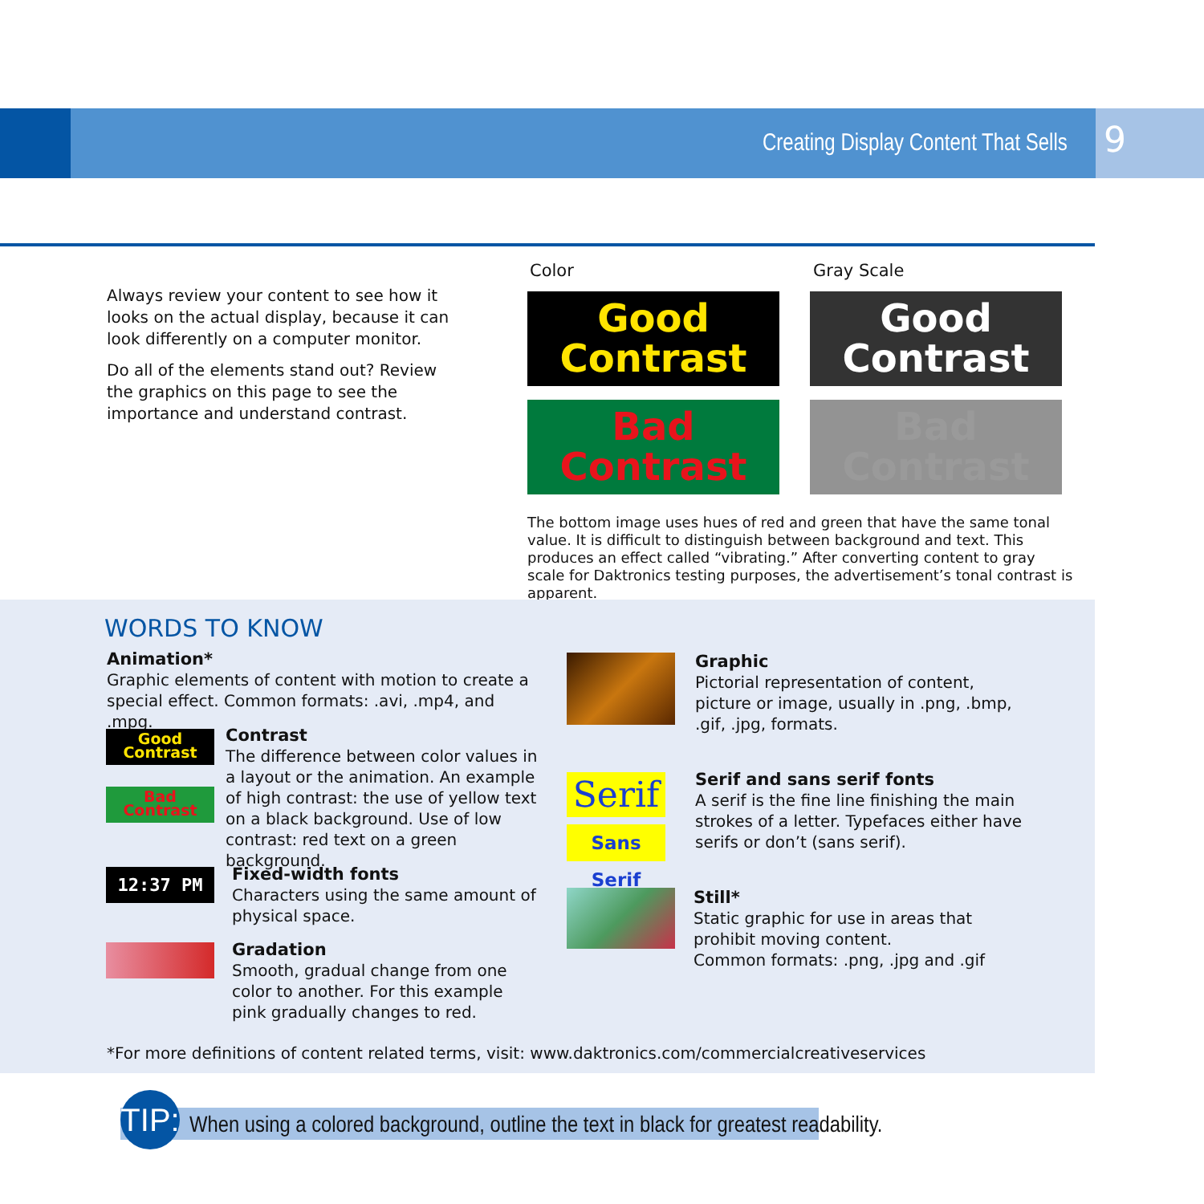Creating Display Content That Sells
9
Always review your content to see how it looks on the actual display, because it can look differently on a computer monitor.
Do all of the elements stand out? Review the graphics on this page to see the importance and understand contrast.
Color Gray Scale
Good
Contrast
Good
Contrast
Bad
Contrast
Bad
Contrast
The bottom image uses hues of red and green that have the same tonal value. It is difficult to distinguish between background and text. This produces an effect called “vibrating.” After converting content to gray scale for Daktronics testing purposes, the advertisement’s tonal contrast is apparent.
WORDS TO KNOW
Animation*
Graphic elements of content with motion to create a special effect. Common formats: .avi, .mp4, and .mpg.
Good
Contrast
Bad
Contrast
Contrast
The difference between color values in a layout or the animation. An example of high contrast: the use of yellow text on a black background. Use of low contrast: red text on a green background.
12:37 PM
Fixed-width fonts
Characters using the same amount of physical space.
Gradation
Smooth, gradual change from one color to another. For this example pink gradually changes to red.
Graphic
Pictorial representation of content, picture or image, usually in .png, .bmp, .gif, .jpg, formats.
Serif
Sans Serif
Serif and sans serif fonts
A serif is the fine line finishing the main strokes of a letter. Typefaces either have serifs or don’t (sans serif).
Still*
Static graphic for use in areas that prohibit moving content.
Common formats: .png, .jpg and .gif
*For more definitions of content related terms, visit: www.daktronics.com/commercialcreativeservices
TIP:
When using a colored background, outline the text in black for greatest readability.